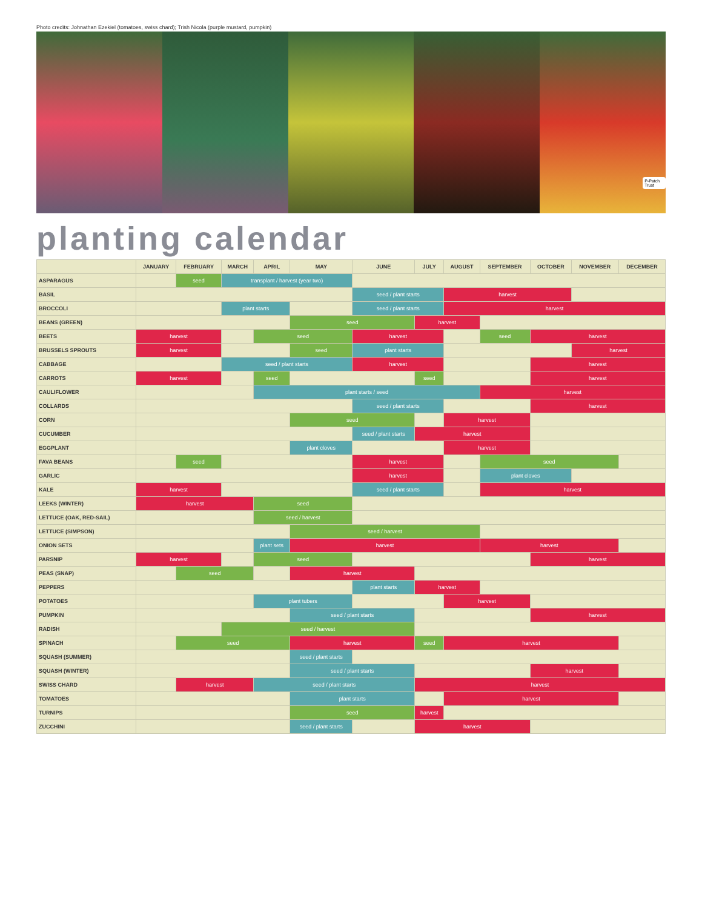Photo credits: Johnathan Ezekiel (tomatoes, swiss chard); Trish Nicola (purple mustard, pumpkin)
P-Patch Trust
planting calendar
| | JANUARY | FEBRUARY | MARCH | APRIL | MAY | JUNE | JULY | AUGUST | SEPTEMBER | OCTOBER | NOVEMBER | DECEMBER |
| --- | --- | --- | --- | --- | --- | --- | --- | --- | --- | --- | --- | --- |
| ASPARAGUS | | seed | transplant / harvest (year two) | | | | | | | | | |
| BASIL | | | | | | seed / plant starts | | harvest | | | | |
| BROCCOLI | | | plant starts | | | seed / plant starts | | harvest | | | | |
| BEANS (GREEN) | | | | | seed | | harvest | | | | | |
| BEETS | harvest | | | seed | | harvest | | | seed | harvest | | |
| BRUSSELS SPROUTS | harvest | | | | seed | plant starts | | | | | harvest | |
| CABBAGE | | | seed / plant starts | | | harvest | | | | harvest | | |
| CARROTS | harvest | | | seed | | | seed | | | harvest | | |
| CAULIFLOWER | | | | plant starts / seed | | | | | harvest | | | |
| COLLARDS | | | | | | seed / plant starts | | | | harvest | | |
| CORN | | | | | seed | | | harvest | | | | |
| CUCUMBER | | | | | | seed / plant starts | harvest | | | | | |
| EGGPLANT | | | | | plant cloves | | | harvest | | | | |
| FAVA BEANS | | seed | | | | harvest | | | seed | | | |
| GARLIC | | | | | | harvest | | | plant cloves | | | |
| KALE | harvest | | | | | seed / plant starts | | | harvest | | | |
| LEEKS (WINTER) | harvest | | | seed | | | | | | | | |
| LETTUCE (OAK, RED-SAIL) | | | | seed / harvest | | | | | | | | |
| LETTUCE (SIMPSON) | | | | | seed / harvest | | | | | | | |
| ONION SETS | | | | plant sets | harvest | | | | harvest | | | |
| PARSNIP | harvest | | | seed | | | | | | harvest | | |
| PEAS (SNAP) | | seed | | | harvest | | | | | | | |
| PEPPERS | | | | | | plant starts | harvest | | | | | |
| POTATOES | | | | plant tubers | | | | harvest | | | | |
| PUMPKIN | | | | | seed / plant starts | | | | | harvest | | |
| RADISH | | | seed / harvest | | | | | | | | | |
| SPINACH | | seed | | | harvest | | seed | harvest | | | | |
| SQUASH (SUMMER) | | | | | seed / plant starts | | | | | | | |
| SQUASH (WINTER) | | | | | seed / plant starts | | | | | harvest | | |
| SWISS CHARD | | harvest | | seed / plant starts | | | harvest | | | | | |
| TOMATOES | | | | | plant starts | | | harvest | | | | |
| TURNIPS | | | | | seed | | harvest | | | | | |
| ZUCCHINI | | | | | seed / plant starts | | harvest | | | | | |